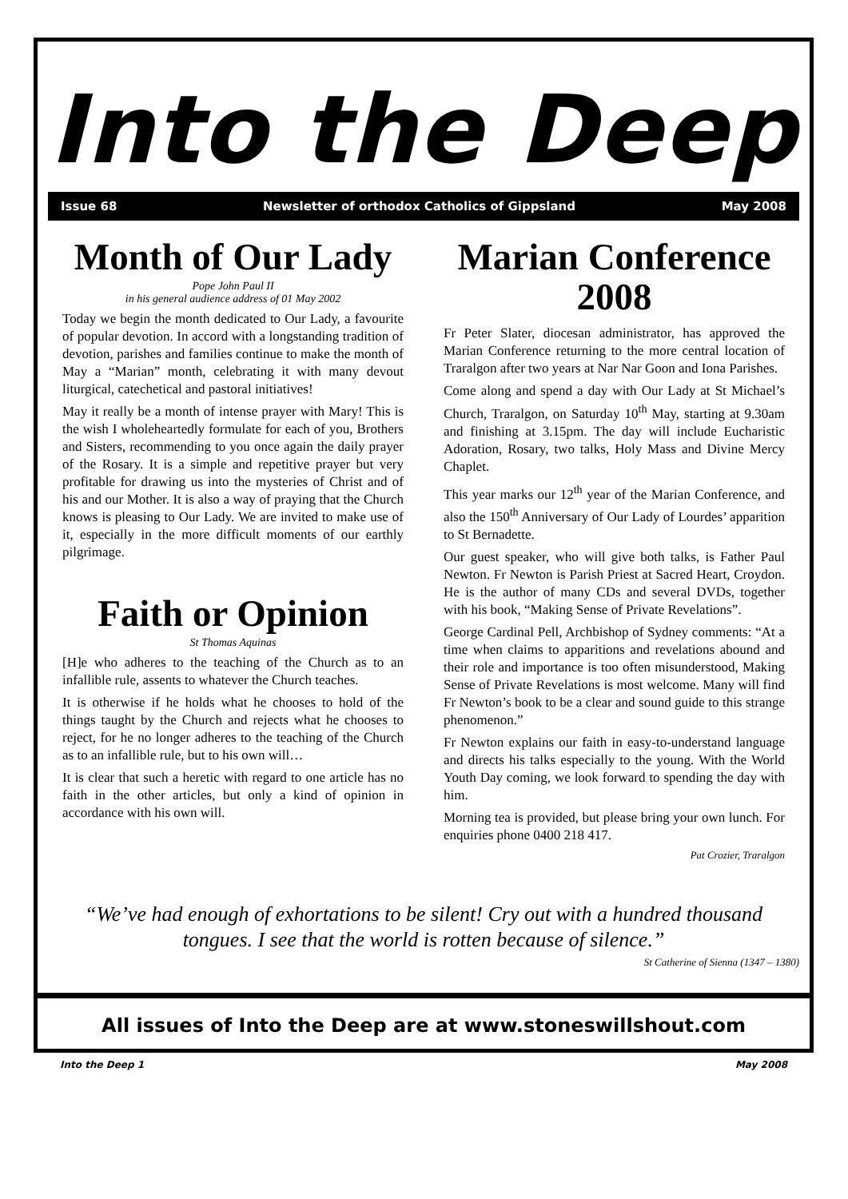Into the Deep
Issue 68 Newsletter of orthodox Catholics of Gippsland May 2008
Month of Our Lady
Pope John Paul II
in his general audience address of 01 May 2002
Today we begin the month dedicated to Our Lady, a favourite of popular devotion. In accord with a longstanding tradition of devotion, parishes and families continue to make the month of May a “Marian” month, celebrating it with many devout liturgical, catechetical and pastoral initiatives!
May it really be a month of intense prayer with Mary! This is the wish I wholeheartedly formulate for each of you, Brothers and Sisters, recommending to you once again the daily prayer of the Rosary. It is a simple and repetitive prayer but very profitable for drawing us into the mysteries of Christ and of his and our Mother. It is also a way of praying that the Church knows is pleasing to Our Lady. We are invited to make use of it, especially in the more difficult moments of our earthly pilgrimage.
Faith or Opinion
St Thomas Aquinas
[H]e who adheres to the teaching of the Church as to an infallible rule, assents to whatever the Church teaches.
It is otherwise if he holds what he chooses to hold of the things taught by the Church and rejects what he chooses to reject, for he no longer adheres to the teaching of the Church as to an infallible rule, but to his own will…
It is clear that such a heretic with regard to one article has no faith in the other articles, but only a kind of opinion in accordance with his own will.
Marian Conference 2008
Fr Peter Slater, diocesan administrator, has approved the Marian Conference returning to the more central location of Traralgon after two years at Nar Nar Goon and Iona Parishes.
Come along and spend a day with Our Lady at St Michael’s Church, Traralgon, on Saturday 10<sup>th</sup> May, starting at 9.30am and finishing at 3.15pm. The day will include Eucharistic Adoration, Rosary, two talks, Holy Mass and Divine Mercy Chaplet.
This year marks our 12<sup>th</sup> year of the Marian Conference, and also the 150<sup>th</sup> Anniversary of Our Lady of Lourdes’ apparition to St Bernadette.
Our guest speaker, who will give both talks, is Father Paul Newton. Fr Newton is Parish Priest at Sacred Heart, Croydon. He is the author of many CDs and several DVDs, together with his book, “Making Sense of Private Revelations”.
George Cardinal Pell, Archbishop of Sydney comments: “At a time when claims to apparitions and revelations abound and their role and importance is too often misunderstood, Making Sense of Private Revelations is most welcome. Many will find Fr Newton’s book to be a clear and sound guide to this strange phenomenon.”
Fr Newton explains our faith in easy-to-understand language and directs his talks especially to the young. With the World Youth Day coming, we look forward to spending the day with him.
Morning tea is provided, but please bring your own lunch. For enquiries phone 0400 218 417.
Pat Crozier, Traralgon
“We’ve had enough of exhortations to be silent! Cry out with a hundred thousand tongues. I see that the world is rotten because of silence.”
St Catherine of Sienna (1347 – 1380)
All issues of Into the Deep are at www.stoneswillshout.com
Into the Deep 1 May 2008